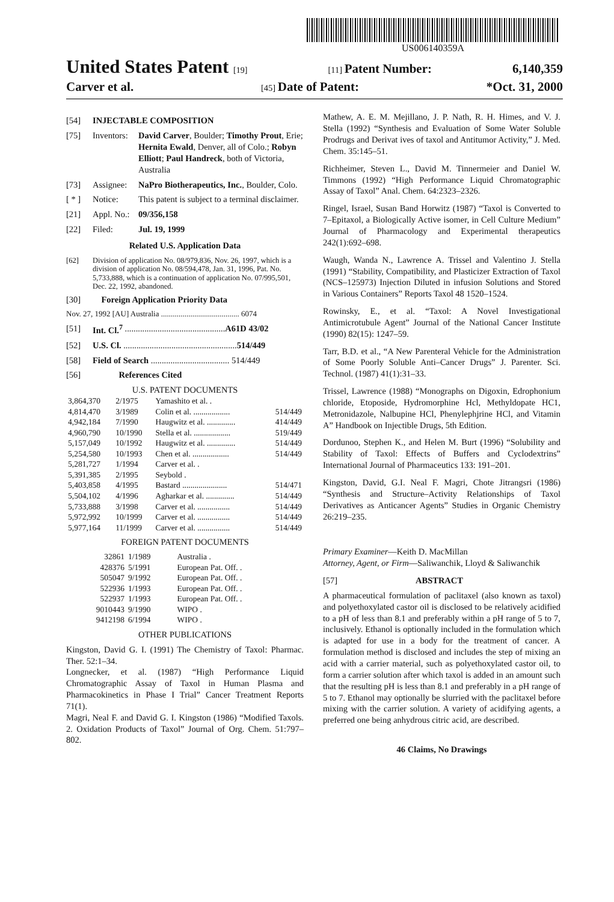US006140359A
United States Patent [19] [11] Patent Number: 6,140,359
Carver et al. [45] Date of Patent: *Oct. 31, 2000
[54] INJECTABLE COMPOSITION
[75] Inventors: David Carver, Boulder; Timothy Prout, Erie; Hernita Ewald, Denver, all of Colo.; Robyn Elliott; Paul Handreck, both of Victoria, Australia
[73] Assignee: NaPro Biotherapeutics, Inc., Boulder, Colo.
[ * ] Notice: This patent is subject to a terminal disclaimer.
[21] Appl. No.: 09/356,158
[22] Filed: Jul. 19, 1999
Related U.S. Application Data
[62] Division of application No. 08/979,836, Nov. 26, 1997, which is a division of application No. 08/594,478, Jan. 31, 1996, Pat. No. 5,733,888, which is a continuation of application No. 07/995,501, Dec. 22, 1992, abandoned.
[30] Foreign Application Priority Data
Nov. 27, 1992 [AU] Australia ........................................ 6074
[51] Int. Cl.<sup>7</sup> .............................................. A61D 43/02
[52] U.S. Cl. .................................................... 514/449
[58] Field of Search .................................... 514/449
[56] References Cited
U.S. PATENT DOCUMENTS
| 3,864,370 | 2/1975 | Yamashito et al. . | |
| 4,814,470 | 3/1989 | Colin et al. .................. | 514/449 |
| 4,942,184 | 7/1990 | Haugwitz et al. .............. | 414/449 |
| 4,960,790 | 10/1990 | Stella et al. .................. | 519/449 |
| 5,157,049 | 10/1992 | Haugwitz et al. .............. | 514/449 |
| 5,254,580 | 10/1993 | Chen et al. .................. | 514/449 |
| 5,281,727 | 1/1994 | Carver et al. . | |
| 5,391,385 | 2/1995 | Seybold . | |
| 5,403,858 | 4/1995 | Bastard ...................... | 514/471 |
| 5,504,102 | 4/1996 | Agharkar et al. .............. | 514/449 |
| 5,733,888 | 3/1998 | Carver et al. ................ | 514/449 |
| 5,972,992 | 10/1999 | Carver et al. ................ | 514/449 |
| 5,977,164 | 11/1999 | Carver et al. ................ | 514/449 |
FOREIGN PATENT DOCUMENTS
| 32861 | 1/1989 | Australia . |
| 428376 | 5/1991 | European Pat. Off. . |
| 505047 | 9/1992 | European Pat. Off. . |
| 522936 | 1/1993 | European Pat. Off. . |
| 522937 | 1/1993 | European Pat. Off. . |
| 9010443 | 9/1990 | WIPO . |
| 9412198 | 6/1994 | WIPO . |
OTHER PUBLICATIONS
Kingston, David G. I. (1991) The Chemistry of Taxol: Pharmac. Ther. 52:1–34.
Longnecker, et al. (1987) “High Performance Liquid Chromatographic Assay of Taxol in Human Plasma and Pharmacokinetics in Phase I Trial” Cancer Treatment Reports 71(1).
Magri, Neal F. and David G. I. Kingston (1986) “Modified Taxols. 2. Oxidation Products of Taxol” Journal of Org. Chem. 51:797–802.
Mathew, A. E. M. Mejillano, J. P. Nath, R. H. Himes, and V. J. Stella (1992) “Synthesis and Evaluation of Some Water Soluble Prodrugs and Derivat ives of taxol and Antitumor Activity,” J. Med. Chem. 35:145–51.
Richheimer, Steven L., David M. Tinnermeier and Daniel W. Timmons (1992) “High Performance Liquid Chromatographic Assay of Taxol” Anal. Chem. 64:2323–2326.
Ringel, Israel, Susan Band Horwitz (1987) “Taxol is Converted to 7–Epitaxol, a Biologically Active isomer, in Cell Culture Medium” Journal of Pharmacology and Experimental therapeutics 242(1):692–698.
Waugh, Wanda N., Lawrence A. Trissel and Valentino J. Stella (1991) “Stability, Compatibility, and Plasticizer Extraction of Taxol (NCS–125973) Injection Diluted in infusion Solutions and Stored in Various Containers” Reports Taxol 48 1520–1524.
Rowinsky, E., et al. “Taxol: A Novel Investigational Antimicrotubule Agent” Journal of the National Cancer Institute (1990) 82(15): 1247–59.
Tarr, B.D. et al., “A New Parenteral Vehicle for the Administration of Some Poorly Soluble Anti–Cancer Drugs” J. Parenter. Sci. Technol. (1987) 41(1):31–33.
Trissel, Lawrence (1988) “Monographs on Digoxin, Edrophonium chloride, Etoposide, Hydromorphine Hcl, Methyldopate HC1, Metronidazole, Nalbupine HCl, Phenylephjrine HCl, and Vitamin A” Handbook on Injectible Drugs, 5th Edition.
Dordunoo, Stephen K., and Helen M. Burt (1996) “Solubility and Stability of Taxol: Effects of Buffers and Cyclodextrins” International Journal of Pharmaceutics 133: 191–201.
Kingston, David, G.I. Neal F. Magri, Chote Jitrangsri (1986) “Synthesis and Structure–Activity Relationships of Taxol Derivatives as Anticancer Agents” Studies in Organic Chemistry 26:219–235.
Primary Examiner—Keith D. MacMillan
Attorney, Agent, or Firm—Saliwanchik, Lloyd & Saliwanchik
[57] ABSTRACT
A pharmaceutical formulation of paclitaxel (also known as taxol) and polyethoxylated castor oil is disclosed to be relatively acidified to a pH of less than 8.1 and preferably within a pH range of 5 to 7, inclusively. Ethanol is optionally included in the formulation which is adapted for use in a body for the treatment of cancer. A formulation method is disclosed and includes the step of mixing an acid with a carrier material, such as polyethoxylated castor oil, to form a carrier solution after which taxol is added in an amount such that the resulting pH is less than 8.1 and preferably in a pH range of 5 to 7. Ethanol may optionally be slurried with the paclitaxel before mixing with the carrier solution. A variety of acidifying agents, a preferred one being anhydrous citric acid, are described.
46 Claims, No Drawings